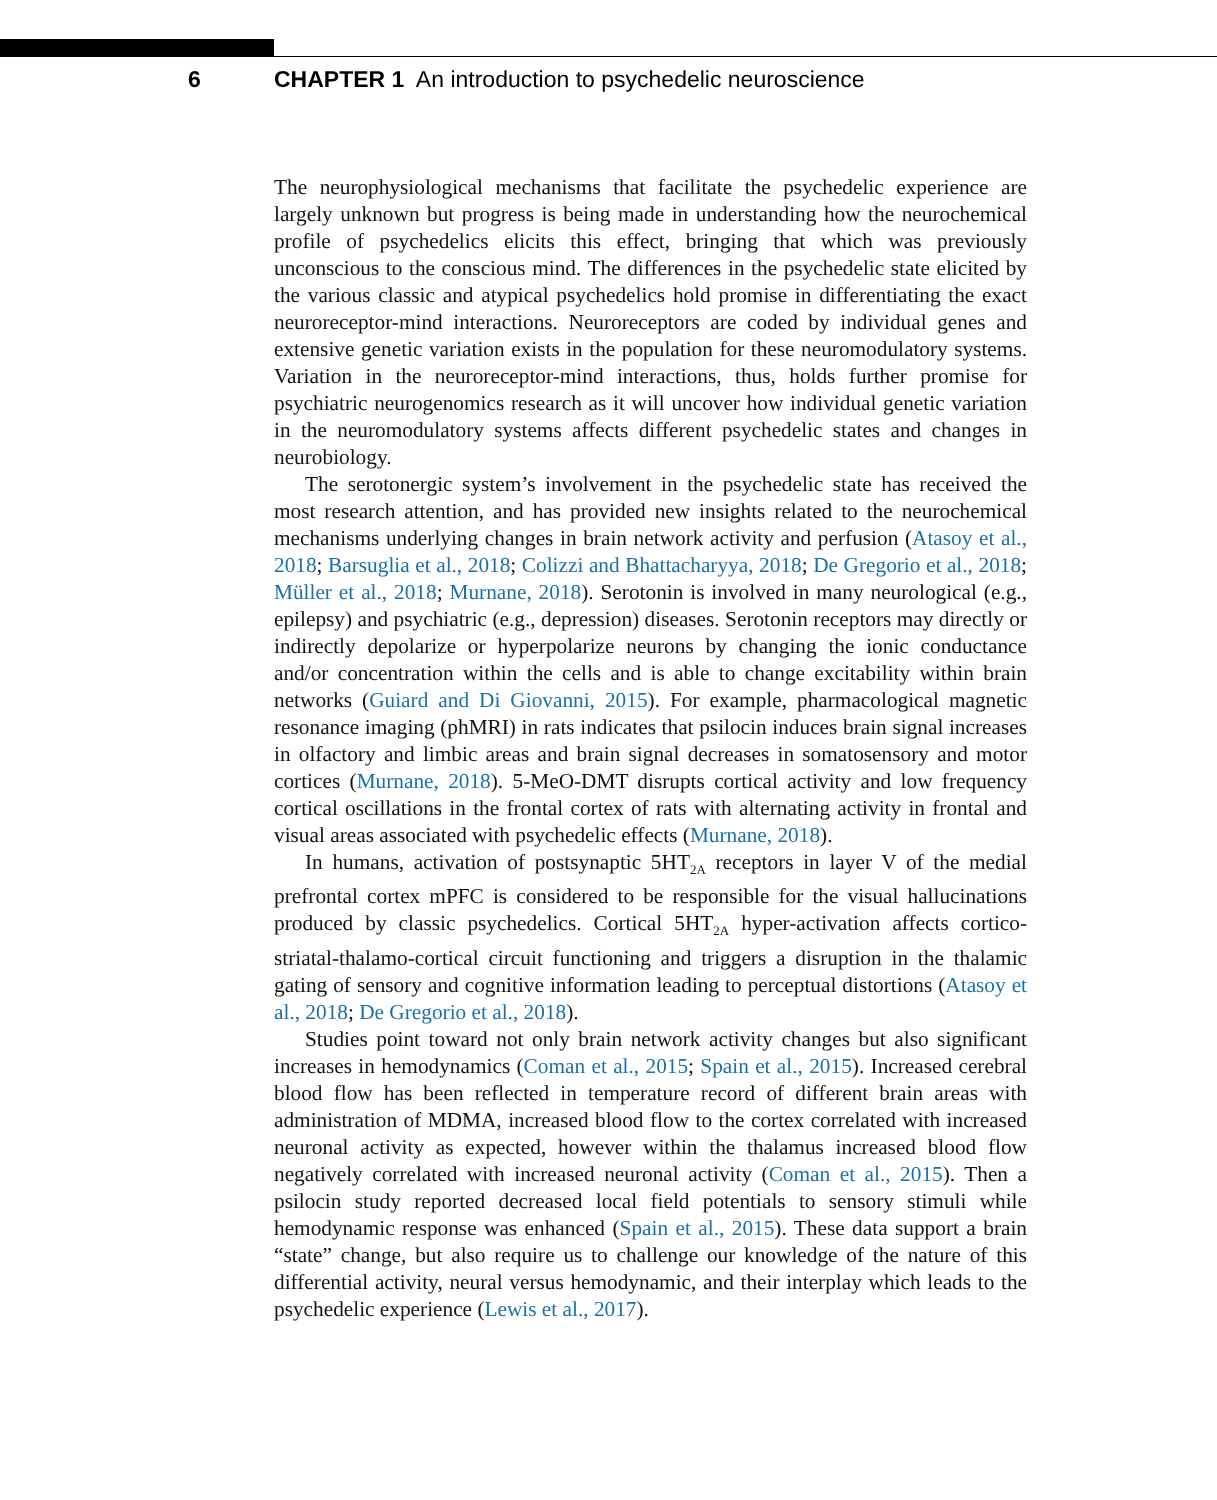6 CHAPTER 1 An introduction to psychedelic neuroscience
The neurophysiological mechanisms that facilitate the psychedelic experience are largely unknown but progress is being made in understanding how the neurochemical profile of psychedelics elicits this effect, bringing that which was previously unconscious to the conscious mind. The differences in the psychedelic state elicited by the various classic and atypical psychedelics hold promise in differentiating the exact neuroreceptor-mind interactions. Neuroreceptors are coded by individual genes and extensive genetic variation exists in the population for these neuromodulatory systems. Variation in the neuroreceptor-mind interactions, thus, holds further promise for psychiatric neurogenomics research as it will uncover how individual genetic variation in the neuromodulatory systems affects different psychedelic states and changes in neurobiology.
The serotonergic system’s involvement in the psychedelic state has received the most research attention, and has provided new insights related to the neurochemical mechanisms underlying changes in brain network activity and perfusion (Atasoy et al., 2018; Barsuglia et al., 2018; Colizzi and Bhattacharyya, 2018; De Gregorio et al., 2018; Müller et al., 2018; Murnane, 2018). Serotonin is involved in many neurological (e.g., epilepsy) and psychiatric (e.g., depression) diseases. Serotonin receptors may directly or indirectly depolarize or hyperpolarize neurons by changing the ionic conductance and/or concentration within the cells and is able to change excitability within brain networks (Guiard and Di Giovanni, 2015). For example, pharmacological magnetic resonance imaging (phMRI) in rats indicates that psilocin induces brain signal increases in olfactory and limbic areas and brain signal decreases in somatosensory and motor cortices (Murnane, 2018). 5-MeO-DMT disrupts cortical activity and low frequency cortical oscillations in the frontal cortex of rats with alternating activity in frontal and visual areas associated with psychedelic effects (Murnane, 2018).
In humans, activation of postsynaptic 5HT<sub>2A</sub> receptors in layer V of the medial prefrontal cortex mPFC is considered to be responsible for the visual hallucinations produced by classic psychedelics. Cortical 5HT<sub>2A</sub> hyper-activation affects cortico-striatal-thalamo-cortical circuit functioning and triggers a disruption in the thalamic gating of sensory and cognitive information leading to perceptual distortions (Atasoy et al., 2018; De Gregorio et al., 2018).
Studies point toward not only brain network activity changes but also significant increases in hemodynamics (Coman et al., 2015; Spain et al., 2015). Increased cerebral blood flow has been reflected in temperature record of different brain areas with administration of MDMA, increased blood flow to the cortex correlated with increased neuronal activity as expected, however within the thalamus increased blood flow negatively correlated with increased neuronal activity (Coman et al., 2015). Then a psilocin study reported decreased local field potentials to sensory stimuli while hemodynamic response was enhanced (Spain et al., 2015). These data support a brain “state” change, but also require us to challenge our knowledge of the nature of this differential activity, neural versus hemodynamic, and their interplay which leads to the psychedelic experience (Lewis et al., 2017).